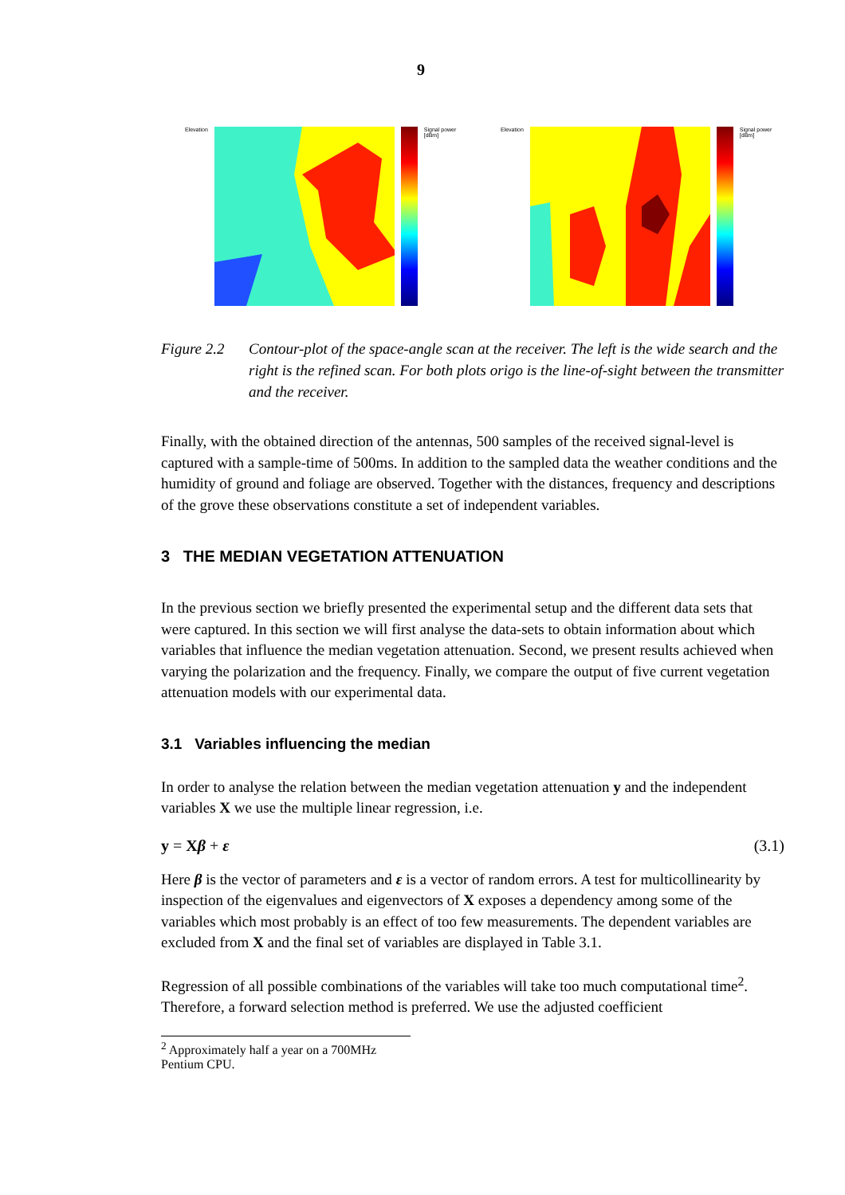9
Elevation Signal power [dBm] Elevation Signal power [dBm]
Figure 2.2
Contour-plot of the space-angle scan at the receiver. The left is the wide search and the right is the refined scan. For both plots origo is the line-of-sight between the transmitter and the receiver.
Finally, with the obtained direction of the antennas, 500 samples of the received signal-level is captured with a sample-time of 500ms. In addition to the sampled data the weather conditions and the humidity of ground and foliage are observed. Together with the distances, frequency and descriptions of the grove these observations constitute a set of independent variables.
3 THE MEDIAN VEGETATION ATTENUATION
In the previous section we briefly presented the experimental setup and the different data sets that were captured. In this section we will first analyse the data-sets to obtain information about which variables that influence the median vegetation attenuation. Second, we present results achieved when varying the polarization and the frequency. Finally, we compare the output of five current vegetation attenuation models with our experimental data.
3.1 Variables influencing the median
In order to analyse the relation between the median vegetation attenuation y and the independent variables X we use the multiple linear regression, i.e.
y = Xβ + ε (3.1)
Here β is the vector of parameters and ε is a vector of random errors. A test for multicollinearity by inspection of the eigenvalues and eigenvectors of X exposes a dependency among some of the variables which most probably is an effect of too few measurements. The dependent variables are excluded from X and the final set of variables are displayed in Table 3.1.
Regression of all possible combinations of the variables will take too much computational time<sup>2</sup>. Therefore, a forward selection method is preferred. We use the adjusted coefficient
<sup>2</sup> Approximately half a year on a 700MHz Pentium CPU.